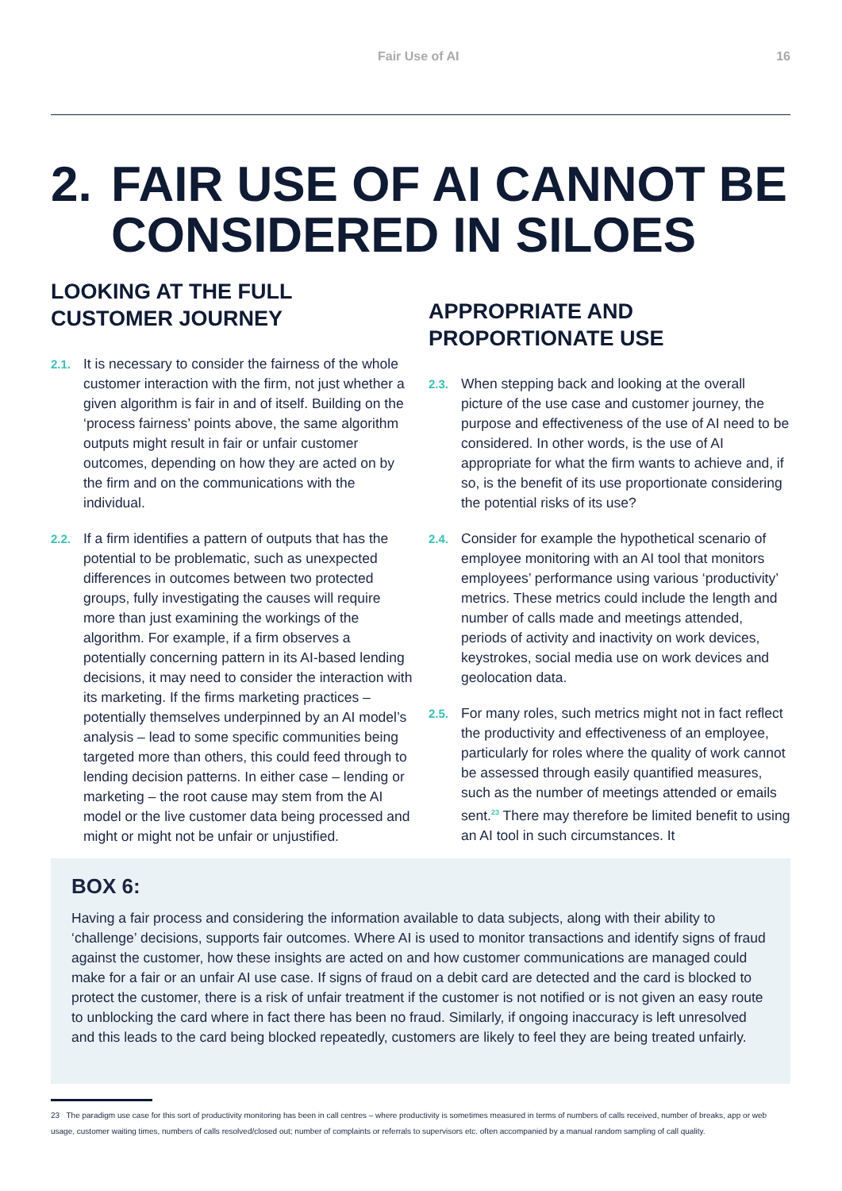Fair Use of AI 16
2. FAIR USE OF AI CANNOT BE
CONSIDERED IN SILOES
LOOKING AT THE FULL CUSTOMER JOURNEY
2.1. It is necessary to consider the fairness of the whole customer interaction with the firm, not just whether a given algorithm is fair in and of itself. Building on the ‘process fairness’ points above, the same algorithm outputs might result in fair or unfair customer outcomes, depending on how they are acted on by the firm and on the communications with the individual.
2.2. If a firm identifies a pattern of outputs that has the potential to be problematic, such as unexpected differences in outcomes between two protected groups, fully investigating the causes will require more than just examining the workings of the algorithm. For example, if a firm observes a potentially concerning pattern in its AI-based lending decisions, it may need to consider the interaction with its marketing. If the firms marketing practices – potentially themselves underpinned by an AI model’s analysis – lead to some specific communities being targeted more than others, this could feed through to lending decision patterns. In either case – lending or marketing – the root cause may stem from the AI model or the live customer data being processed and might or might not be unfair or unjustified.
APPROPRIATE AND PROPORTIONATE USE
2.3. When stepping back and looking at the overall picture of the use case and customer journey, the purpose and effectiveness of the use of AI need to be considered. In other words, is the use of AI appropriate for what the firm wants to achieve and, if so, is the benefit of its use proportionate considering the potential risks of its use?
2.4. Consider for example the hypothetical scenario of employee monitoring with an AI tool that monitors employees’ performance using various ‘productivity’ metrics. These metrics could include the length and number of calls made and meetings attended, periods of activity and inactivity on work devices, keystrokes, social media use on work devices and geolocation data.
2.5. For many roles, such metrics might not in fact reflect the productivity and effectiveness of an employee, particularly for roles where the quality of work cannot be assessed through easily quantified measures, such as the number of meetings attended or emails sent.<sup>23</sup> There may therefore be limited benefit to using an AI tool in such circumstances. It
BOX 6:
Having a fair process and considering the information available to data subjects, along with their ability to ‘challenge’ decisions, supports fair outcomes. Where AI is used to monitor transactions and identify signs of fraud against the customer, how these insights are acted on and how customer communications are managed could make for a fair or an unfair AI use case. If signs of fraud on a debit card are detected and the card is blocked to protect the customer, there is a risk of unfair treatment if the customer is not notified or is not given an easy route to unblocking the card where in fact there has been no fraud. Similarly, if ongoing inaccuracy is left unresolved and this leads to the card being blocked repeatedly, customers are likely to feel they are being treated unfairly.
23 The paradigm use case for this sort of productivity monitoring has been in call centres – where productivity is sometimes measured in terms of numbers of calls received, number of breaks, app or web usage, customer waiting times, numbers of calls resolved/closed out; number of complaints or referrals to supervisors etc. often accompanied by a manual random sampling of call quality.